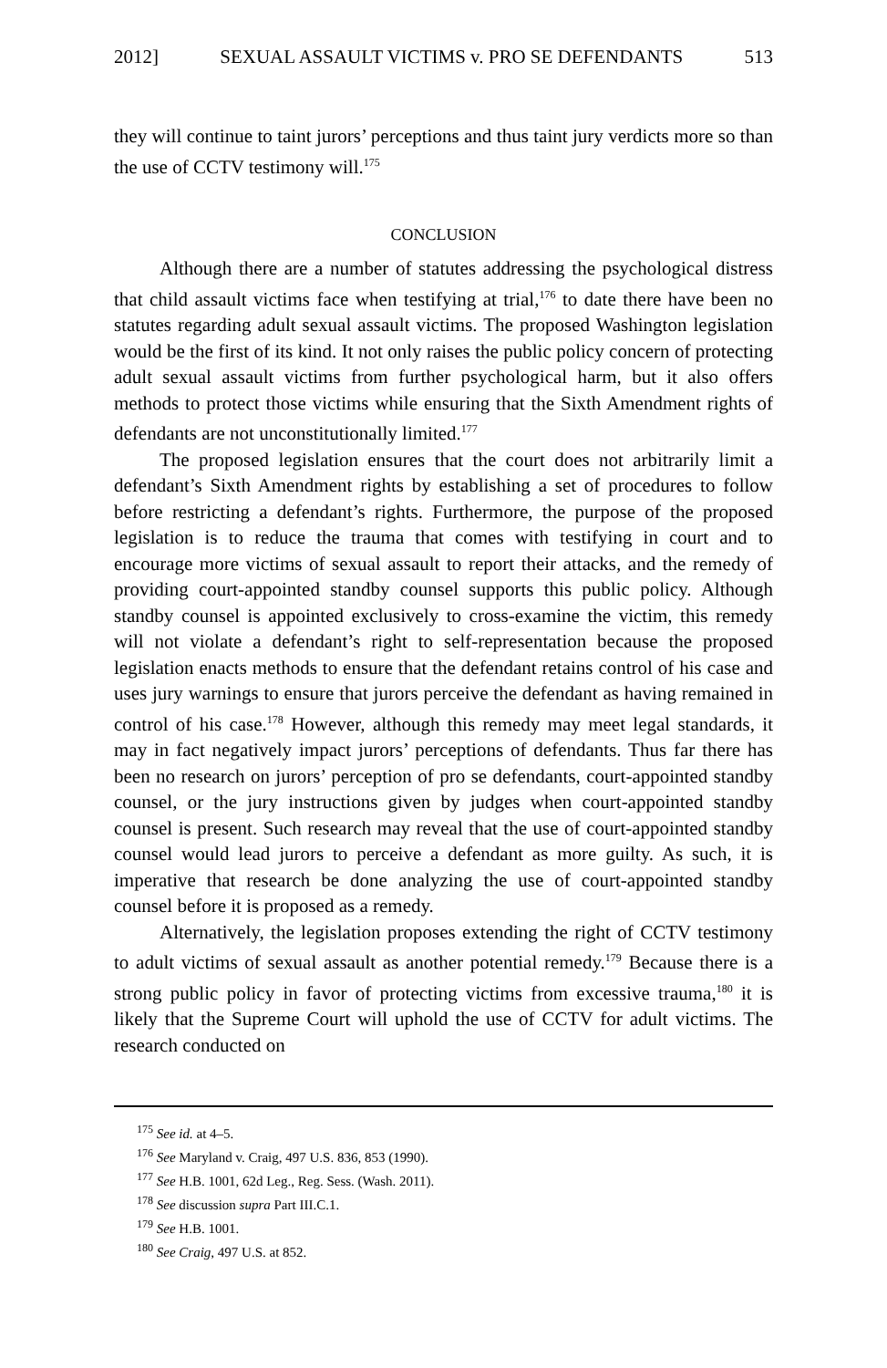2012] SEXUAL ASSAULT VICTIMS v. PRO SE DEFENDANTS 513
they will continue to taint jurors’ perceptions and thus taint jury verdicts more so than the use of CCTV testimony will.<sup>175</sup>
CONCLUSION
Although there are a number of statutes addressing the psychological distress that child assault victims face when testifying at trial,<sup>176</sup> to date there have been no statutes regarding adult sexual assault victims. The proposed Washington legislation would be the first of its kind. It not only raises the public policy concern of protecting adult sexual assault victims from further psychological harm, but it also offers methods to protect those victims while ensuring that the Sixth Amendment rights of defendants are not unconstitutionally limited.<sup>177</sup>
The proposed legislation ensures that the court does not arbitrarily limit a defendant’s Sixth Amendment rights by establishing a set of procedures to follow before restricting a defendant’s rights. Furthermore, the purpose of the proposed legislation is to reduce the trauma that comes with testifying in court and to encourage more victims of sexual assault to report their attacks, and the remedy of providing court-appointed standby counsel supports this public policy. Although standby counsel is appointed exclusively to cross-examine the victim, this remedy will not violate a defendant’s right to self-representation because the proposed legislation enacts methods to ensure that the defendant retains control of his case and uses jury warnings to ensure that jurors perceive the defendant as having remained in control of his case.<sup>178</sup> However, although this remedy may meet legal standards, it may in fact negatively impact jurors’ perceptions of defendants. Thus far there has been no research on jurors’ perception of pro se defendants, court-appointed standby counsel, or the jury instructions given by judges when court-appointed standby counsel is present. Such research may reveal that the use of court-appointed standby counsel would lead jurors to perceive a defendant as more guilty. As such, it is imperative that research be done analyzing the use of court-appointed standby counsel before it is proposed as a remedy.
Alternatively, the legislation proposes extending the right of CCTV testimony to adult victims of sexual assault as another potential remedy.<sup>179</sup> Because there is a strong public policy in favor of protecting victims from excessive trauma,<sup>180</sup> it is likely that the Supreme Court will uphold the use of CCTV for adult victims. The research conducted on
<sup>175</sup> See id. at 4–5.
<sup>176</sup> See Maryland v. Craig, 497 U.S. 836, 853 (1990).
<sup>177</sup> See H.B. 1001, 62d Leg., Reg. Sess. (Wash. 2011).
<sup>178</sup> See discussion supra Part III.C.1.
<sup>179</sup> See H.B. 1001.
<sup>180</sup> See Craig, 497 U.S. at 852.